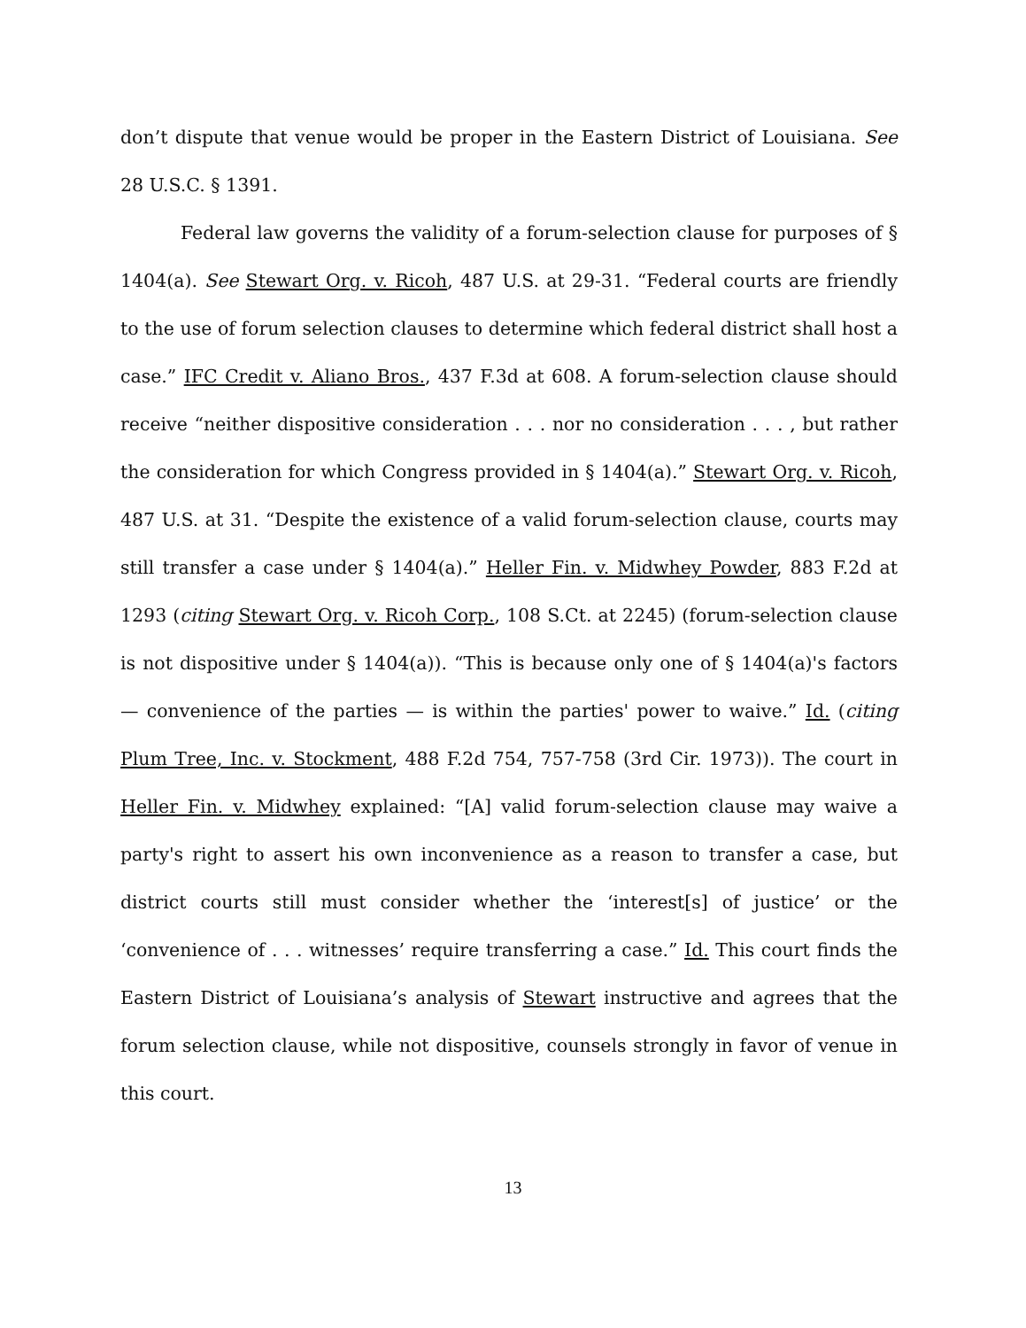don’t dispute that venue would be proper in the Eastern District of Louisiana. See 28 U.S.C. § 1391.
Federal law governs the validity of a forum-selection clause for purposes of § 1404(a). See Stewart Org. v. Ricoh, 487 U.S. at 29-31. “Federal courts are friendly to the use of forum selection clauses to determine which federal district shall host a case.” IFC Credit v. Aliano Bros., 437 F.3d at 608. A forum-selection clause should receive “neither dispositive consideration . . . nor no consideration . . . , but rather the consideration for which Congress provided in § 1404(a).” Stewart Org. v. Ricoh, 487 U.S. at 31. “Despite the existence of a valid forum-selection clause, courts may still transfer a case under § 1404(a).” Heller Fin. v. Midwhey Powder, 883 F.2d at 1293 (citing Stewart Org. v. Ricoh Corp., 108 S.Ct. at 2245) (forum-selection clause is not dispositive under § 1404(a)). “This is because only one of § 1404(a)'s factors — convenience of the parties — is within the parties' power to waive.” Id. (citing Plum Tree, Inc. v. Stockment, 488 F.2d 754, 757-758 (3rd Cir. 1973)). The court in Heller Fin. v. Midwhey explained: “[A] valid forum-selection clause may waive a party's right to assert his own inconvenience as a reason to transfer a case, but district courts still must consider whether the ‘interest[s] of justice’ or the ‘convenience of . . . witnesses’ require transferring a case.” Id. This court finds the Eastern District of Louisiana’s analysis of Stewart instructive and agrees that the forum selection clause, while not dispositive, counsels strongly in favor of venue in this court.
13